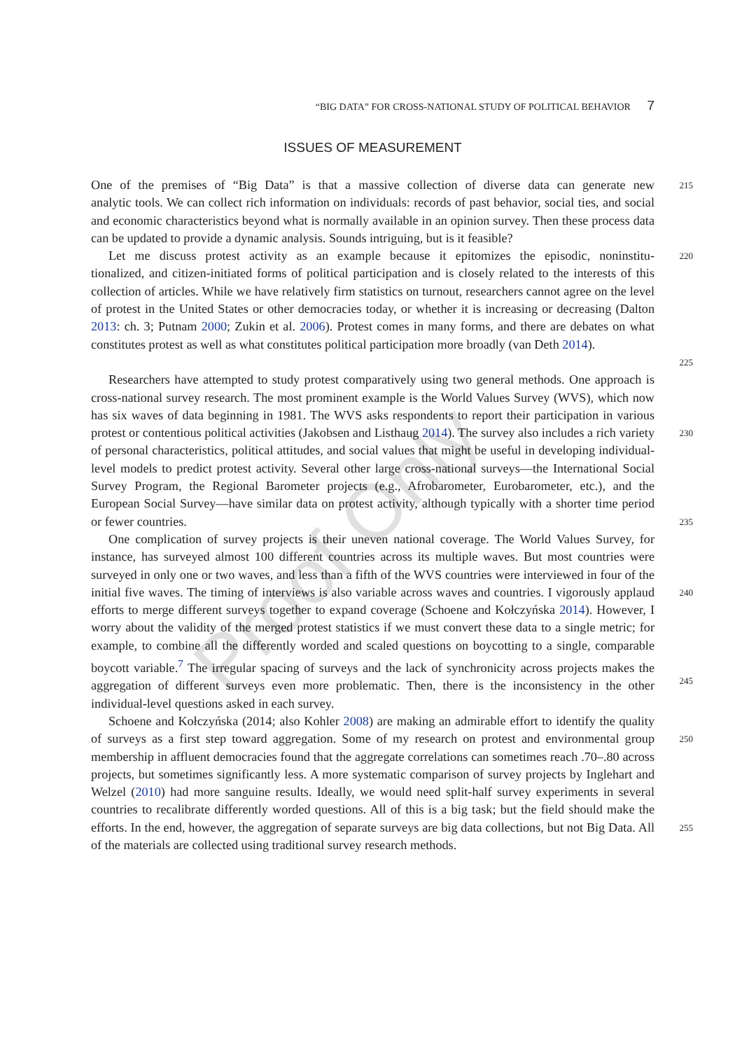“BIG DATA” FOR CROSS-NATIONAL STUDY OF POLITICAL BEHAVIOR 7
ISSUES OF MEASUREMENT
One of the premises of “Big Data” is that a massive collection of diverse data can generate new
215
analytic tools. We can collect rich information on individuals: records of past behavior, social ties, and social and economic characteristics beyond what is normally available in an opinion survey. Then these process data can be updated to provide a dynamic analysis. Sounds intriguing, but is it feasible?
Let me discuss protest activity as an example because it epitomizes the episodic, noninstitu-
220
tionalized, and citizen-initiated forms of political participation and is closely related to the interests of this collection of articles. While we have relatively firm statistics on turnout, researchers cannot agree on the level of protest in the United States or other democracies today, or whether it is increasing or decreasing (Dalton 2013: ch. 3; Putnam 2000; Zukin et al. 2006). Protest comes in many forms, and there are debates on what constitutes protest as well as what constitutes political participation more broadly (van Deth 2014).
225
Researchers have attempted to study protest comparatively using two general methods. One approach is cross-national survey research. The most prominent example is the World Values Survey (WVS), which now has six waves of data beginning in 1981. The WVS asks respondents to report their participation in various protest or contentious political activities (Jakobsen and Listhaug 2014). The survey also includes a rich variety of personal characteristics, political attitudes, and social values that might be useful in developing individual-level models to predict protest activity. Several other large cross-national surveys—the International Social Survey Program, the Regional Barometer projects (e.g., Afrobarometer, Eurobarometer, etc.), and the European Social Survey—have similar data on protest activity, although typically with a shorter time period or fewer countries.
230
235
One complication of survey projects is their uneven national coverage. The World Values Survey, for instance, has surveyed almost 100 different countries across its multiple waves. But most countries were surveyed in only one or two waves, and less than a fifth of the WVS countries were interviewed in four of the initial five waves. The timing of interviews is also variable across waves and countries. I vigorously applaud efforts to merge different surveys together to expand coverage (Schoene and Kołczyńska 2014). However, I worry about the validity of the merged protest statistics if we must convert these data to a single metric; for example, to combine all the differently worded and scaled questions on boycotting to a single, comparable boycott variable.<sup>7</sup> The irregular spacing of surveys and the lack of synchronicity across projects makes the aggregation of different surveys even more problematic. Then, there is the inconsistency in the other individual-level questions asked in each survey.
240
245
Schoene and Kołczyńska (2014; also Kohler 2008) are making an admirable effort to identify the quality of surveys as a first step toward aggregation. Some of my research on protest and environmental group membership in affluent democracies found that the aggregate correlations can sometimes reach .70–.80 across projects, but sometimes significantly less. A more systematic comparison of survey projects by Inglehart and Welzel (2010) had more sanguine results. Ideally, we would need split-half survey experiments in several countries to recalibrate differently worded questions. All of this is a big task; but the field should make the efforts. In the end, however, the aggregation of separate surveys are big data collections, but not Big Data. All of the materials are collected using traditional survey research methods.
250
255
Proof Only